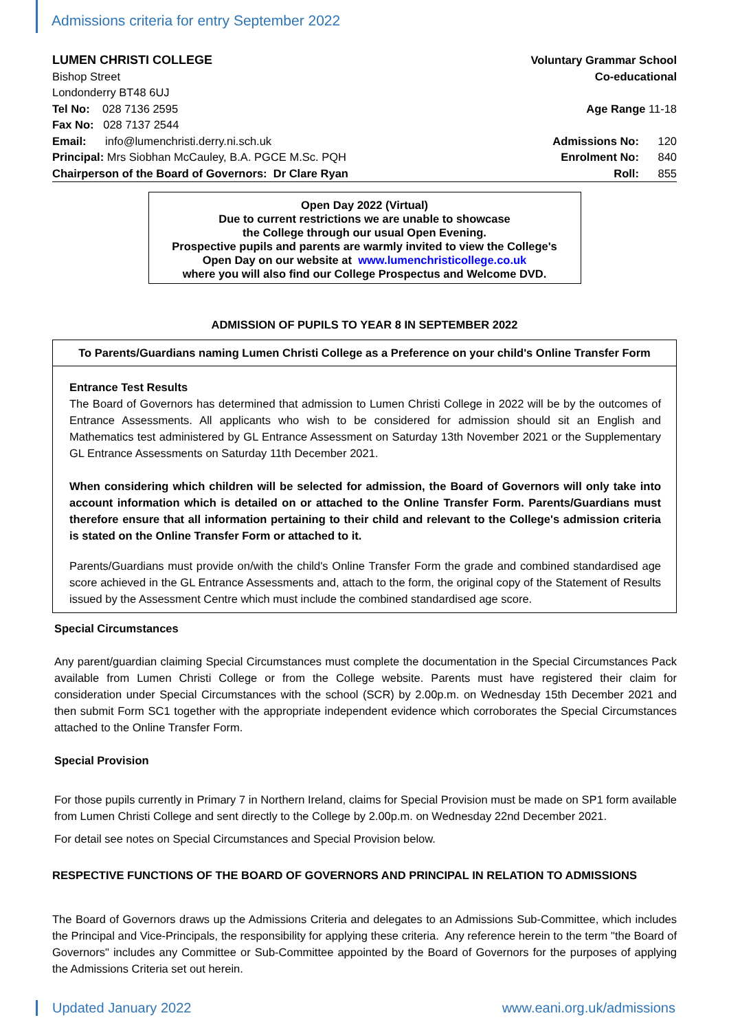Admissions criteria for entry September 2022
LUMEN CHRISTI COLLEGE Voluntary Grammar School
Bishop Street Co-educational
Londonderry BT48 6UJ
Tel No: 028 7136 2595 Age Range 11-18
Fax No: 028 7137 2544
Email: info@lumenchristi.derry.ni.sch.uk Admissions No: 120
Principal: Mrs Siobhan McCauley, B.A. PGCE M.Sc. PQH Enrolment No: 840
Chairperson of the Board of Governors: Dr Clare Ryan Roll: 855
Open Day 2022 (Virtual)
Due to current restrictions we are unable to showcase
the College through our usual Open Evening.
Prospective pupils and parents are warmly invited to view the College's
Open Day on our website at www.lumenchristicollege.co.uk
where you will also find our College Prospectus and Welcome DVD.
ADMISSION OF PUPILS TO YEAR 8 IN SEPTEMBER 2022
To Parents/Guardians naming Lumen Christi College as a Preference on your child's Online Transfer Form
Entrance Test Results
The Board of Governors has determined that admission to Lumen Christi College in 2022 will be by the outcomes of Entrance Assessments. All applicants who wish to be considered for admission should sit an English and Mathematics test administered by GL Entrance Assessment on Saturday 13th November 2021 or the Supplementary GL Entrance Assessments on Saturday 11th December 2021.
When considering which children will be selected for admission, the Board of Governors will only take into account information which is detailed on or attached to the Online Transfer Form. Parents/Guardians must therefore ensure that all information pertaining to their child and relevant to the College's admission criteria is stated on the Online Transfer Form or attached to it.
Parents/Guardians must provide on/with the child's Online Transfer Form the grade and combined standardised age score achieved in the GL Entrance Assessments and, attach to the form, the original copy of the Statement of Results issued by the Assessment Centre which must include the combined standardised age score.
Special Circumstances
Any parent/guardian claiming Special Circumstances must complete the documentation in the Special Circumstances Pack available from Lumen Christi College or from the College website. Parents must have registered their claim for consideration under Special Circumstances with the school (SCR) by 2.00p.m. on Wednesday 15th December 2021 and then submit Form SC1 together with the appropriate independent evidence which corroborates the Special Circumstances attached to the Online Transfer Form.
Special Provision
For those pupils currently in Primary 7 in Northern Ireland, claims for Special Provision must be made on SP1 form available from Lumen Christi College and sent directly to the College by 2.00p.m. on Wednesday 22nd December 2021.
For detail see notes on Special Circumstances and Special Provision below.
RESPECTIVE FUNCTIONS OF THE BOARD OF GOVERNORS AND PRINCIPAL IN RELATION TO ADMISSIONS
The Board of Governors draws up the Admissions Criteria and delegates to an Admissions Sub-Committee, which includes the Principal and Vice-Principals, the responsibility for applying these criteria. Any reference herein to the term "the Board of Governors" includes any Committee or Sub-Committee appointed by the Board of Governors for the purposes of applying the Admissions Criteria set out herein.
Updated January 2022 www.eani.org.uk/admissions